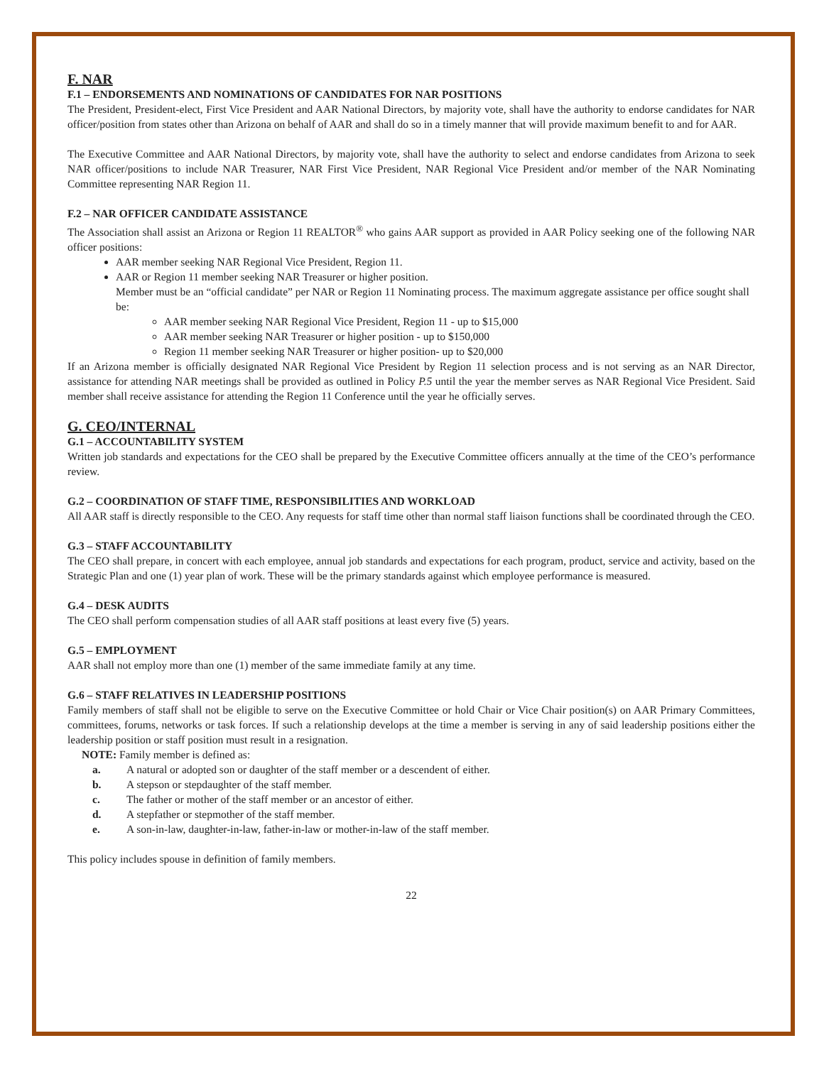F. NAR
F.1 – ENDORSEMENTS AND NOMINATIONS OF CANDIDATES FOR NAR POSITIONS
The President, President-elect, First Vice President and AAR National Directors, by majority vote, shall have the authority to endorse candidates for NAR officer/position from states other than Arizona on behalf of AAR and shall do so in a timely manner that will provide maximum benefit to and for AAR.
The Executive Committee and AAR National Directors, by majority vote, shall have the authority to select and endorse candidates from Arizona to seek NAR officer/positions to include NAR Treasurer, NAR First Vice President, NAR Regional Vice President and/or member of the NAR Nominating Committee representing NAR Region 11.
F.2 – NAR OFFICER CANDIDATE ASSISTANCE
The Association shall assist an Arizona or Region 11 REALTOR<sup>®</sup> who gains AAR support as provided in AAR Policy seeking one of the following NAR officer positions:
AAR member seeking NAR Regional Vice President, Region 11.
AAR or Region 11 member seeking NAR Treasurer or higher position.
Member must be an “official candidate” per NAR or Region 11 Nominating process. The maximum aggregate assistance per office sought shall be:
AAR member seeking NAR Regional Vice President, Region 11 - up to $15,000
AAR member seeking NAR Treasurer or higher position - up to $150,000
Region 11 member seeking NAR Treasurer or higher position- up to $20,000
If an Arizona member is officially designated NAR Regional Vice President by Region 11 selection process and is not serving as an NAR Director, assistance for attending NAR meetings shall be provided as outlined in Policy P.5 until the year the member serves as NAR Regional Vice President. Said member shall receive assistance for attending the Region 11 Conference until the year he officially serves.
G. CEO/INTERNAL
G.1 – ACCOUNTABILITY SYSTEM
Written job standards and expectations for the CEO shall be prepared by the Executive Committee officers annually at the time of the CEO’s performance review.
G.2 – COORDINATION OF STAFF TIME, RESPONSIBILITIES AND WORKLOAD
All AAR staff is directly responsible to the CEO. Any requests for staff time other than normal staff liaison functions shall be coordinated through the CEO.
G.3 – STAFF ACCOUNTABILITY
The CEO shall prepare, in concert with each employee, annual job standards and expectations for each program, product, service and activity, based on the Strategic Plan and one (1) year plan of work. These will be the primary standards against which employee performance is measured.
G.4 – DESK AUDITS
The CEO shall perform compensation studies of all AAR staff positions at least every five (5) years.
G.5 – EMPLOYMENT
AAR shall not employ more than one (1) member of the same immediate family at any time.
G.6 – STAFF RELATIVES IN LEADERSHIP POSITIONS
Family members of staff shall not be eligible to serve on the Executive Committee or hold Chair or Vice Chair position(s) on AAR Primary Committees, committees, forums, networks or task forces. If such a relationship develops at the time a member is serving in any of said leadership positions either the leadership position or staff position must result in a resignation.
NOTE: Family member is defined as:
a. A natural or adopted son or daughter of the staff member or a descendent of either.
b. A stepson or stepdaughter of the staff member.
c. The father or mother of the staff member or an ancestor of either.
d. A stepfather or stepmother of the staff member.
e. A son-in-law, daughter-in-law, father-in-law or mother-in-law of the staff member.
This policy includes spouse in definition of family members.
22